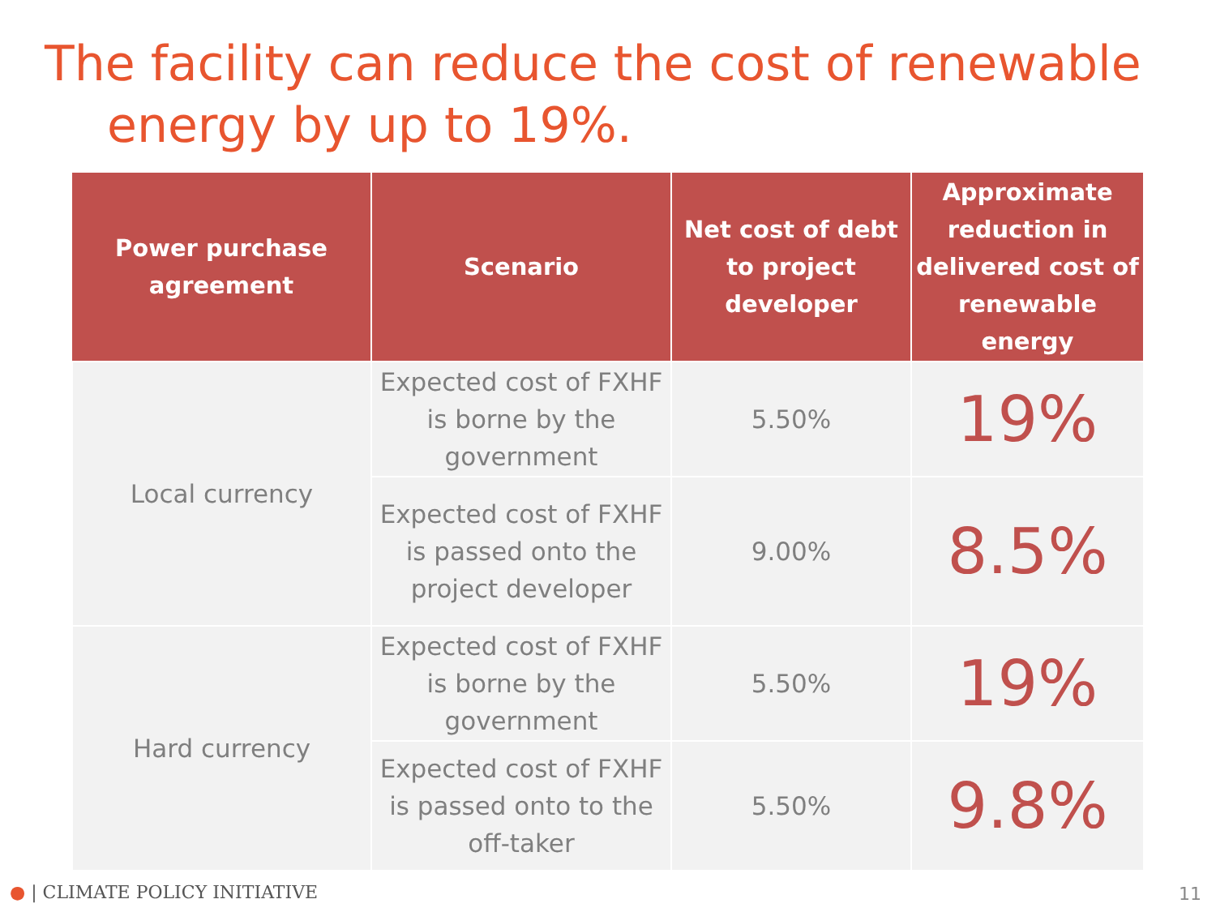The facility can reduce the cost of renewable
energy by up to 19%.
| Power purchase agreement | Scenario | Net cost of debt to project developer | Approximate reduction in delivered cost of renewable energy |
| --- | --- | --- | --- |
| Local currency | Expected cost of FXHF is borne by the government | 5.50% | 19% |
| | Expected cost of FXHF is passed onto the project developer | 9.00% | 8.5% |
| Hard currency | Expected cost of FXHF is borne by the government | 5.50% | 19% |
| | Expected cost of FXHF is passed onto to the off-taker | 5.50% | 9.8% |
● | CLIMATE POLICY INITIATIVE 11